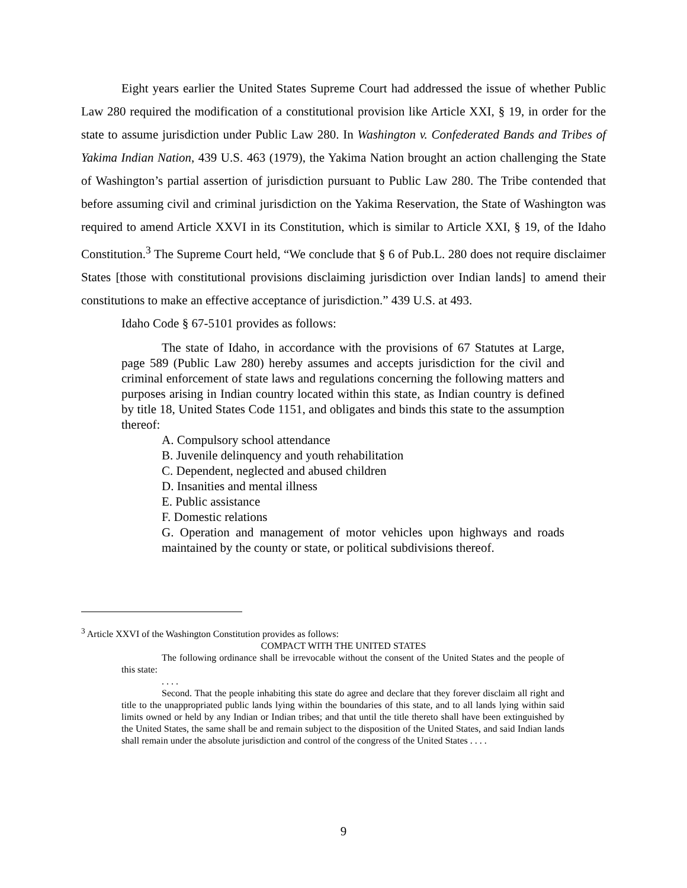Eight years earlier the United States Supreme Court had addressed the issue of whether Public Law 280 required the modification of a constitutional provision like Article XXI, § 19, in order for the state to assume jurisdiction under Public Law 280. In Washington v. Confederated Bands and Tribes of Yakima Indian Nation, 439 U.S. 463 (1979), the Yakima Nation brought an action challenging the State of Washington’s partial assertion of jurisdiction pursuant to Public Law 280. The Tribe contended that before assuming civil and criminal jurisdiction on the Yakima Reservation, the State of Washington was required to amend Article XXVI in its Constitution, which is similar to Article XXI, § 19, of the Idaho Constitution.<sup>3</sup> The Supreme Court held, “We conclude that § 6 of Pub.L. 280 does not require disclaimer States [those with constitutional provisions disclaiming jurisdiction over Indian lands] to amend their constitutions to make an effective acceptance of jurisdiction.” 439 U.S. at 493.
Idaho Code § 67-5101 provides as follows:
The state of Idaho, in accordance with the provisions of 67 Statutes at Large, page 589 (Public Law 280) hereby assumes and accepts jurisdiction for the civil and criminal enforcement of state laws and regulations concerning the following matters and purposes arising in Indian country located within this state, as Indian country is defined by title 18, United States Code 1151, and obligates and binds this state to the assumption thereof:
A. Compulsory school attendance
B. Juvenile delinquency and youth rehabilitation
C. Dependent, neglected and abused children
D. Insanities and mental illness
E. Public assistance
F. Domestic relations
G. Operation and management of motor vehicles upon highways and roads maintained by the county or state, or political subdivisions thereof.
<sup>3</sup> Article XXVI of the Washington Constitution provides as follows:
COMPACT WITH THE UNITED STATES
The following ordinance shall be irrevocable without the consent of the United States and the people of this state:
. . . .
Second. That the people inhabiting this state do agree and declare that they forever disclaim all right and title to the unappropriated public lands lying within the boundaries of this state, and to all lands lying within said limits owned or held by any Indian or Indian tribes; and that until the title thereto shall have been extinguished by the United States, the same shall be and remain subject to the disposition of the United States, and said Indian lands shall remain under the absolute jurisdiction and control of the congress of the United States . . . .
9